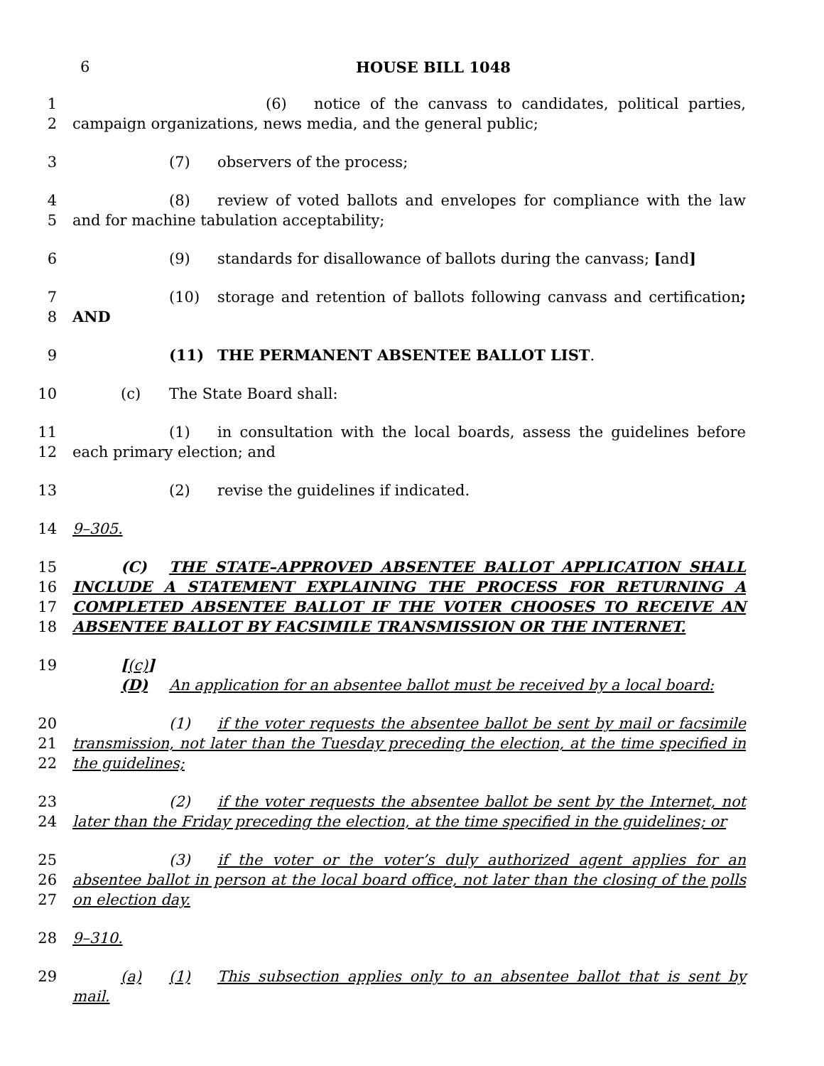6
HOUSE BILL 1048
1
2
(6) notice of the canvass to candidates, political parties, campaign organizations, news media, and the general public;
3 (7) observers of the process;
4
5
(8) review of voted ballots and envelopes for compliance with the law and for machine tabulation acceptability;
6 (9) standards for disallowance of ballots during the canvass; [and]
7
8
(10) storage and retention of ballots following canvass and certification; AND
9 (11) THE PERMANENT ABSENTEE BALLOT LIST.
10 (c) The State Board shall:
11
12
(1) in consultation with the local boards, assess the guidelines before each primary election; and
13 (2) revise the guidelines if indicated.
14 9–305.
15
16
17
18
(C) THE STATE–APPROVED ABSENTEE BALLOT APPLICATION SHALL INCLUDE A STATEMENT EXPLAINING THE PROCESS FOR RETURNING A COMPLETED ABSENTEE BALLOT IF THE VOTER CHOOSES TO RECEIVE AN ABSENTEE BALLOT BY FACSIMILE TRANSMISSION OR THE INTERNET.
19 [(c)] (D) An application for an absentee ballot must be received by a local board:
20
21
22
(1) if the voter requests the absentee ballot be sent by mail or facsimile transmission, not later than the Tuesday preceding the election, at the time specified in the guidelines;
23
24
(2) if the voter requests the absentee ballot be sent by the Internet, not later than the Friday preceding the election, at the time specified in the guidelines; or
25
26
27
(3) if the voter or the voter’s duly authorized agent applies for an absentee ballot in person at the local board office, not later than the closing of the polls on election day.
28 9–310.
29 (a) (1) This subsection applies only to an absentee ballot that is sent by mail.